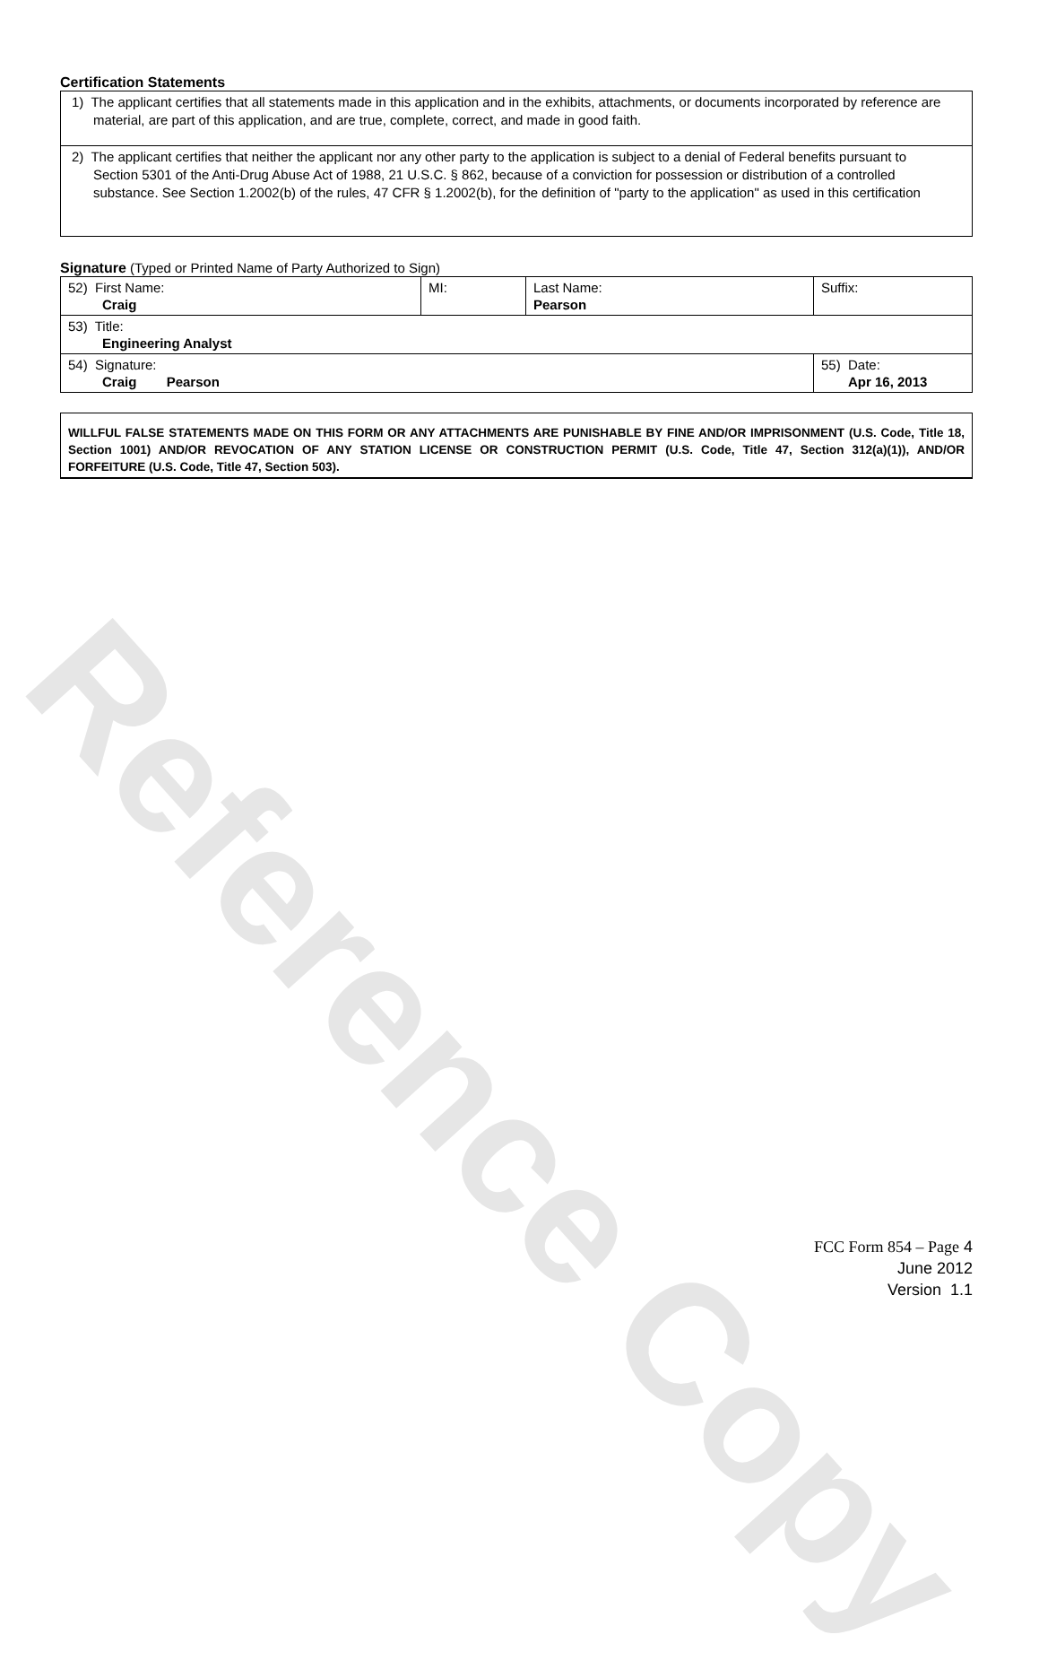Reference Copy
Certification Statements
1) The applicant certifies that all statements made in this application and in the exhibits, attachments, or documents incorporated by reference are material, are part of this application, and are true, complete, correct, and made in good faith.
2) The applicant certifies that neither the applicant nor any other party to the application is subject to a denial of Federal benefits pursuant to Section 5301 of the Anti-Drug Abuse Act of 1988, 21 U.S.C. § 862, because of a conviction for possession or distribution of a controlled substance. See Section 1.2002(b) of the rules, 47 CFR § 1.2002(b), for the definition of "party to the application" as used in this certification
Signature (Typed or Printed Name of Party Authorized to Sign)
| 52) First Name: Craig | MI: | Last Name: Pearson | Suffix: |
| 53) Title: Engineering Analyst | | | |
| 54) Signature: Craig Pearson | | | 55) Date: Apr 16, 2013 |
WILLFUL FALSE STATEMENTS MADE ON THIS FORM OR ANY ATTACHMENTS ARE PUNISHABLE BY FINE AND/OR IMPRISONMENT (U.S. Code, Title 18, Section 1001) AND/OR REVOCATION OF ANY STATION LICENSE OR CONSTRUCTION PERMIT (U.S. Code, Title 47, Section 312(a)(1)), AND/OR FORFEITURE (U.S. Code, Title 47, Section 503).
FCC Form 854 – Page 4
June 2012
Version 1.1